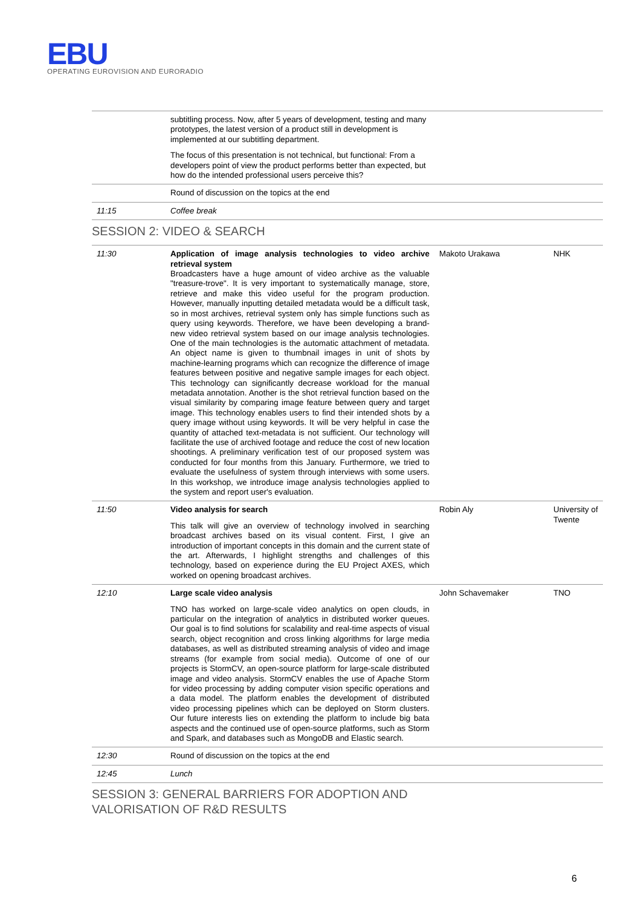EBU
OPERATING EUROVISION AND EURORADIO
| | subtitling process. Now, after 5 years of development, testing and many prototypes, the latest version of a product still in development is implemented at our subtitling department. The focus of this presentation is not technical, but functional: From a developers point of view the product performs better than expected, but how do the intended professional users perceive this? | | |
| | Round of discussion on the topics at the end | | |
| 11:15 | Coffee break | | |
SESSION 2: VIDEO & SEARCH
| 11:30 | Application of image analysis technologies to video archive retrieval system Broadcasters have a huge amount of video archive as the valuable "treasure-trove". It is very important to systematically manage, store, retrieve and make this video useful for the program production. However, manually inputting detailed metadata would be a difficult task, so in most archives, retrieval system only has simple functions such as query using keywords. Therefore, we have been developing a brand-new video retrieval system based on our image analysis technologies. One of the main technologies is the automatic attachment of metadata. An object name is given to thumbnail images in unit of shots by machine-learning programs which can recognize the difference of image features between positive and negative sample images for each object. This technology can significantly decrease workload for the manual metadata annotation. Another is the shot retrieval function based on the visual similarity by comparing image feature between query and target image. This technology enables users to find their intended shots by a query image without using keywords. It will be very helpful in case the quantity of attached text-metadata is not sufficient. Our technology will facilitate the use of archived footage and reduce the cost of new location shootings. A preliminary verification test of our proposed system was conducted for four months from this January. Furthermore, we tried to evaluate the usefulness of system through interviews with some users. In this workshop, we introduce image analysis technologies applied to the system and report user's evaluation. | Makoto Urakawa | NHK |
| 11:50 | Video analysis for search This talk will give an overview of technology involved in searching broadcast archives based on its visual content. First, I give an introduction of important concepts in this domain and the current state of the art. Afterwards, I highlight strengths and challenges of this technology, based on experience during the EU Project AXES, which worked on opening broadcast archives. | Robin Aly | University of Twente |
| 12:10 | Large scale video analysis TNO has worked on large-scale video analytics on open clouds, in particular on the integration of analytics in distributed worker queues. Our goal is to find solutions for scalability and real-time aspects of visual search, object recognition and cross linking algorithms for large media databases, as well as distributed streaming analysis of video and image streams (for example from social media). Outcome of one of our projects is StormCV, an open-source platform for large-scale distributed image and video analysis. StormCV enables the use of Apache Storm for video processing by adding computer vision specific operations and a data model. The platform enables the development of distributed video processing pipelines which can be deployed on Storm clusters. Our future interests lies on extending the platform to include big bata aspects and the continued use of open-source platforms, such as Storm and Spark, and databases such as MongoDB and Elastic search. | John Schavemaker | TNO |
| 12:30 | Round of discussion on the topics at the end | | |
| 12:45 | Lunch | | |
SESSION 3: GENERAL BARRIERS FOR ADOPTION AND
VALORISATION OF R&D RESULTS
6